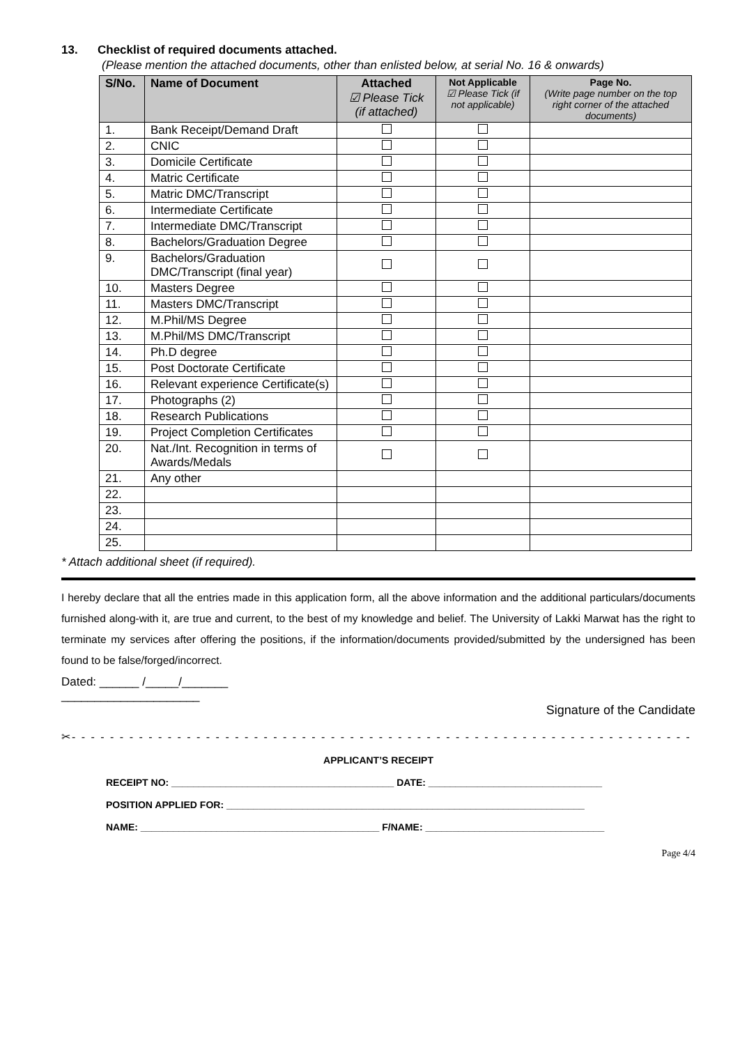13. Checklist of required documents attached.
(Please mention the attached documents, other than enlisted below, at serial No. 16 & onwards)
| S/No. | Name of Document | Attached ☑ Please Tick (if attached) | Not Applicable ☑ Please Tick (if not applicable) | Page No. (Write page number on the top right corner of the attached documents) |
| --- | --- | --- | --- | --- |
| 1. | Bank Receipt/Demand Draft | | | |
| 2. | CNIC | | | |
| 3. | Domicile Certificate | | | |
| 4. | Matric Certificate | | | |
| 5. | Matric DMC/Transcript | | | |
| 6. | Intermediate Certificate | | | |
| 7. | Intermediate DMC/Transcript | | | |
| 8. | Bachelors/Graduation Degree | | | |
| 9. | Bachelors/Graduation DMC/Transcript (final year) | | | |
| 10. | Masters Degree | | | |
| 11. | Masters DMC/Transcript | | | |
| 12. | M.Phil/MS Degree | | | |
| 13. | M.Phil/MS DMC/Transcript | | | |
| 14. | Ph.D degree | | | |
| 15. | Post Doctorate Certificate | | | |
| 16. | Relevant experience Certificate(s) | | | |
| 17. | Photographs (2) | | | |
| 18. | Research Publications | | | |
| 19. | Project Completion Certificates | | | |
| 20. | Nat./Int. Recognition in terms of Awards/Medals | | | |
| 21. | Any other | | | |
| 22. | | | | |
| 23. | | | | |
| 24. | | | | |
| 25. | | | | |
* Attach additional sheet (if required).
I hereby declare that all the entries made in this application form, all the above information and the additional particulars/documents furnished along-with it, are true and current, to the best of my knowledge and belief. The University of Lakki Marwat has the right to terminate my services after offering the positions, if the information/documents provided/submitted by the undersigned has been found to be false/forged/incorrect.
Dated: ______ /_____/_______
_____________________
Signature of the Candidate
✂- - - - - - - - - - - - - - - - - - - - - - - - - - - - - - - - - - - - - - - - - - - - - - - - - - - - - - - - - - - - - - - - - - -
APPLICANT’S RECEIPT
RECEIPT NO: _________________________________________ DATE: ________________________________
POSITION APPLIED FOR: __________________________________________________________________
NAME: ____________________________________________ F/NAME: _________________________________
Page 4/4